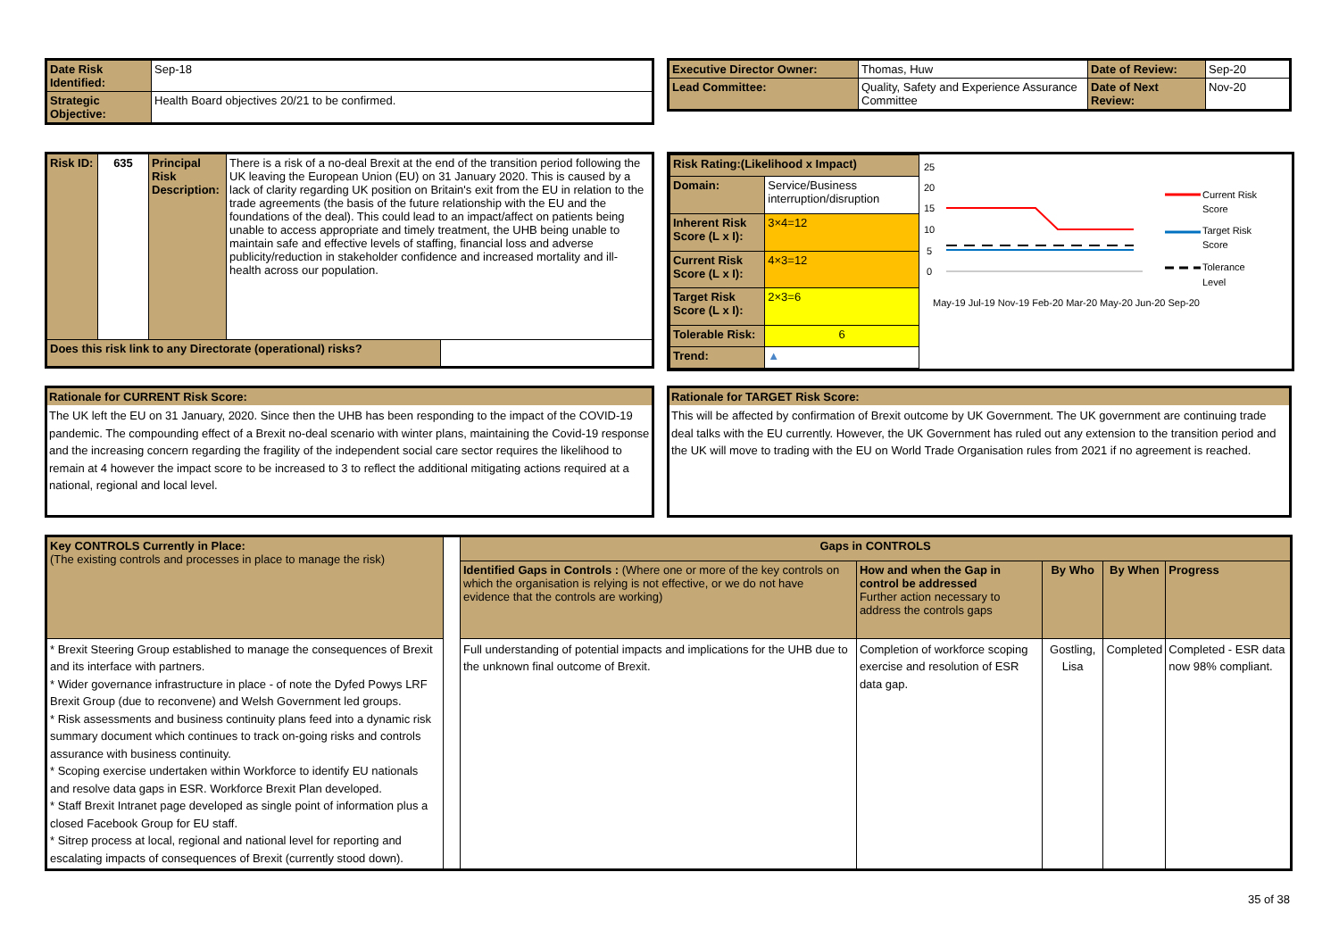| Date Risk Identified: | Sep-18 |
| Strategic Objective: | Health Board objectives 20/21 to be confirmed. |
| Executive Director Owner: | Thomas, Huw | Date of Review: | Sep-20 |
| Lead Committee: | Quality, Safety and Experience Assurance Committee | Date of Next Review: | Nov-20 |
| Risk ID: | 635 | Principal Risk Description: | There is a risk of a no-deal Brexit at the end of the transition period following the UK leaving the European Union (EU) on 31 January 2020. This is caused by a lack of clarity regarding UK position on Britain's exit from the EU in relation to the trade agreements (the basis of the future relationship with the EU and the foundations of the deal). This could lead to an impact/affect on patients being unable to access appropriate and timely treatment, the UHB being unable to maintain safe and effective levels of staffing, financial loss and adverse publicity/reduction in stakeholder confidence and increased mortality and ill-health across our population. | |
| Does this risk link to any Directorate (operational) risks? | | | | |
| Risk Rating:(Likelihood x Impact) | | |
| Domain: | Service/Business interruption/disruption | |
| Inherent Risk Score (L x I): | | 3×4=12 |
| Current Risk Score (L x I): | | 4×3=12 |
| Target Risk Score (L x I): | | 2×3=6 |
| Tolerable Risk: | | 6 |
| Trend: | | ▲ |
25
20
15
10
5
0
May-19 Jul-19 Nov-19 Feb-20 Mar-20 May-20 Jun-20 Sep-20
Current Risk
Score
Target Risk
Score
Tolerance
Level
Rationale for CURRENT Risk Score:
The UK left the EU on 31 January, 2020. Since then the UHB has been responding to the impact of the COVID-19 pandemic. The compounding effect of a Brexit no-deal scenario with winter plans, maintaining the Covid-19 response and the increasing concern regarding the fragility of the independent social care sector requires the likelihood to remain at 4 however the impact score to be increased to 3 to reflect the additional mitigating actions required at a national, regional and local level.
Rationale for TARGET Risk Score:
This will be affected by confirmation of Brexit outcome by UK Government. The UK government are continuing trade deal talks with the EU currently. However, the UK Government has ruled out any extension to the transition period and the UK will move to trading with the EU on World Trade Organisation rules from 2021 if no agreement is reached.
| Key CONTROLS Currently in Place: (The existing controls and processes in place to manage the risk) | | Gaps in CONTROLS | | | | |
| | | Identified Gaps in Controls : (Where one or more of the key controls on which the organisation is relying is not effective, or we do not have evidence that the controls are working) | How and when the Gap in control be addressed Further action necessary to address the controls gaps | By Who | By When | Progress |
| * Brexit Steering Group established to manage the consequences of Brexit and its interface with partners. * Wider governance infrastructure in place - of note the Dyfed Powys LRF Brexit Group (due to reconvene) and Welsh Government led groups. * Risk assessments and business continuity plans feed into a dynamic risk summary document which continues to track on-going risks and controls assurance with business continuity. * Scoping exercise undertaken within Workforce to identify EU nationals and resolve data gaps in ESR. Workforce Brexit Plan developed. * Staff Brexit Intranet page developed as single point of information plus a closed Facebook Group for EU staff. * Sitrep process at local, regional and national level for reporting and escalating impacts of consequences of Brexit (currently stood down). | | Full understanding of potential impacts and implications for the UHB due to the unknown final outcome of Brexit. | Completion of workforce scoping exercise and resolution of ESR data gap. | Gostling, Lisa | Completed | Completed - ESR data now 98% compliant. |
35 of 38